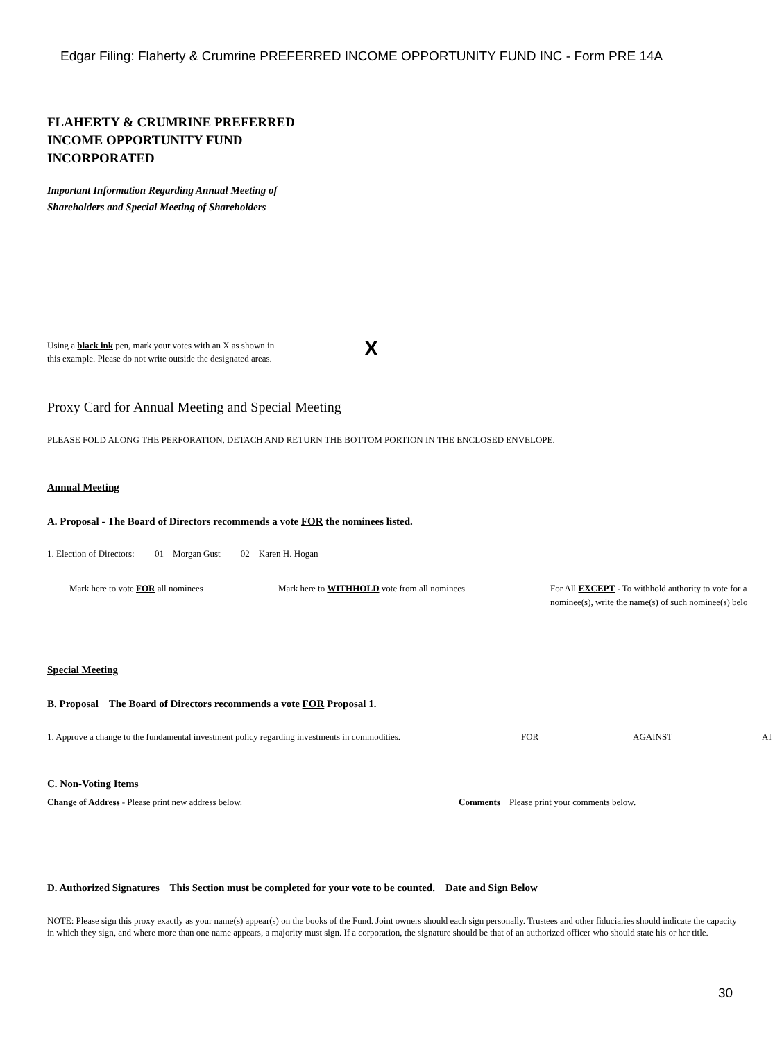Edgar Filing: Flaherty & Crumrine PREFERRED INCOME OPPORTUNITY FUND INC - Form PRE 14A
FLAHERTY & CRUMRINE PREFERRED
INCOME OPPORTUNITY FUND
INCORPORATED
Important Information Regarding Annual Meeting of
Shareholders and Special Meeting of Shareholders
Using a black ink pen, mark your votes with an X as shown in
this example. Please do not write outside the designated areas.
X
Proxy Card for Annual Meeting and Special Meeting
PLEASE FOLD ALONG THE PERFORATION, DETACH AND RETURN THE BOTTOM PORTION IN THE ENCLOSED ENVELOPE.
Annual Meeting
A. Proposal - The Board of Directors recommends a vote FOR the nominees listed.
1. Election of Directors: 01 Morgan Gust 02 Karen H. Hogan
Mark here to vote FOR all nominees Mark here to WITHHOLD vote from all nominees
For All EXCEPT - To withhold authority to vote for a
nominee(s), write the name(s) of such nominee(s) belo
Special Meeting
B. Proposal The Board of Directors recommends a vote FOR Proposal 1.
1. Approve a change to the fundamental investment policy regarding investments in commodities. FOR AGAINST AI
C. Non-Voting Items
Change of Address - Please print new address below. Comments Please print your comments below.
D. Authorized Signatures This Section must be completed for your vote to be counted. Date and Sign Below
NOTE: Please sign this proxy exactly as your name(s) appear(s) on the books of the Fund. Joint owners should each sign personally. Trustees and other fiduciaries should indicate the capacity in which they sign, and where more than one name appears, a majority must sign. If a corporation, the signature should be that of an authorized officer who should state his or her title.
30